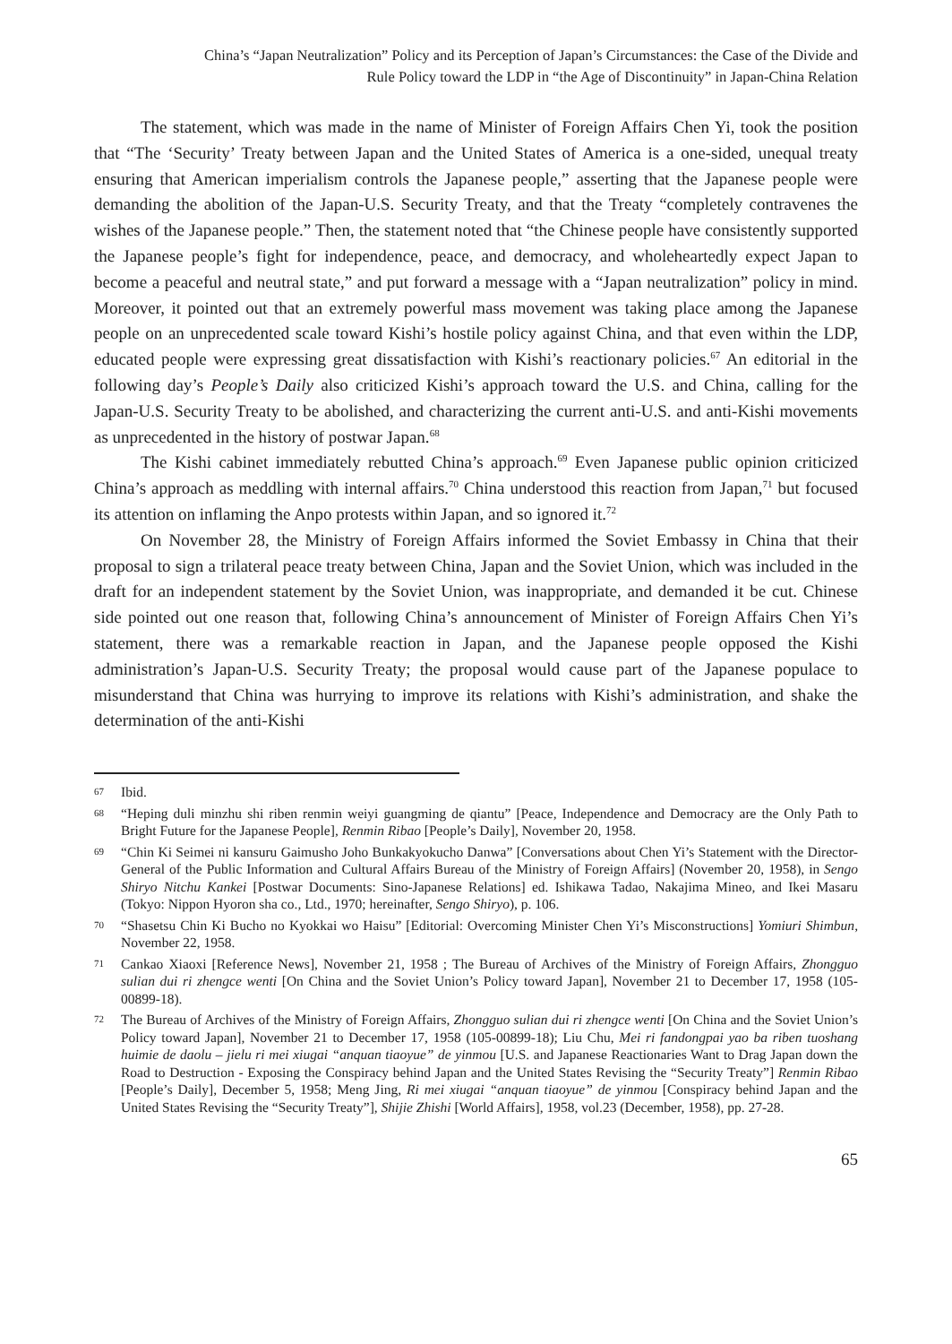China’s “Japan Neutralization” Policy and its Perception of Japan’s Circumstances: the Case of the Divide and
Rule Policy toward the LDP in “the Age of Discontinuity” in Japan-China Relation
The statement, which was made in the name of Minister of Foreign Affairs Chen Yi, took the position that “The ‘Security’ Treaty between Japan and the United States of America is a one-sided, unequal treaty ensuring that American imperialism controls the Japanese people,” asserting that the Japanese people were demanding the abolition of the Japan-U.S. Security Treaty, and that the Treaty “completely contravenes the wishes of the Japanese people.” Then, the statement noted that “the Chinese people have consistently supported the Japanese people’s fight for independence, peace, and democracy, and wholeheartedly expect Japan to become a peaceful and neutral state,” and put forward a message with a “Japan neutralization” policy in mind. Moreover, it pointed out that an extremely powerful mass movement was taking place among the Japanese people on an unprecedented scale toward Kishi’s hostile policy against China, and that even within the LDP, educated people were expressing great dissatisfaction with Kishi’s reactionary policies.<sup>67</sup> An editorial in the following day’s People’s Daily also criticized Kishi’s approach toward the U.S. and China, calling for the Japan-U.S. Security Treaty to be abolished, and characterizing the current anti-U.S. and anti-Kishi movements as unprecedented in the history of postwar Japan.<sup>68</sup>
The Kishi cabinet immediately rebutted China’s approach.<sup>69</sup> Even Japanese public opinion criticized China’s approach as meddling with internal affairs.<sup>70</sup> China understood this reaction from Japan,<sup>71</sup> but focused its attention on inflaming the Anpo protests within Japan, and so ignored it.<sup>72</sup>
On November 28, the Ministry of Foreign Affairs informed the Soviet Embassy in China that their proposal to sign a trilateral peace treaty between China, Japan and the Soviet Union, which was included in the draft for an independent statement by the Soviet Union, was inappropriate, and demanded it be cut. Chinese side pointed out one reason that, following China’s announcement of Minister of Foreign Affairs Chen Yi’s statement, there was a remarkable reaction in Japan, and the Japanese people opposed the Kishi administration’s Japan-U.S. Security Treaty; the proposal would cause part of the Japanese populace to misunderstand that China was hurrying to improve its relations with Kishi’s administration, and shake the determination of the anti-Kishi
67 Ibid.
68 “Heping duli minzhu shi riben renmin weiyi guangming de qiantu” [Peace, Independence and Democracy are the Only Path to Bright Future for the Japanese People], Renmin Ribao [People’s Daily], November 20, 1958.
69 “Chin Ki Seimei ni kansuru Gaimusho Joho Bunkakyokucho Danwa” [Conversations about Chen Yi’s Statement with the Director-General of the Public Information and Cultural Affairs Bureau of the Ministry of Foreign Affairs] (November 20, 1958), in Sengo Shiryo Nitchu Kankei [Postwar Documents: Sino-Japanese Relations] ed. Ishikawa Tadao, Nakajima Mineo, and Ikei Masaru (Tokyo: Nippon Hyoron sha co., Ltd., 1970; hereinafter, Sengo Shiryo), p. 106.
70 “Shasetsu Chin Ki Bucho no Kyokkai wo Haisu” [Editorial: Overcoming Minister Chen Yi’s Misconstructions] Yomiuri Shimbun, November 22, 1958.
71 Cankao Xiaoxi [Reference News], November 21, 1958 ; The Bureau of Archives of the Ministry of Foreign Affairs, Zhongguo sulian dui ri zhengce wenti [On China and the Soviet Union’s Policy toward Japan], November 21 to December 17, 1958 (105-00899-18).
72 The Bureau of Archives of the Ministry of Foreign Affairs, Zhongguo sulian dui ri zhengce wenti [On China and the Soviet Union’s Policy toward Japan], November 21 to December 17, 1958 (105-00899-18); Liu Chu, Mei ri fandongpai yao ba riben tuoshang huimie de daolu – jielu ri mei xiugai “anquan tiaoyue” de yinmou [U.S. and Japanese Reactionaries Want to Drag Japan down the Road to Destruction - Exposing the Conspiracy behind Japan and the United States Revising the “Security Treaty”] Renmin Ribao [People’s Daily], December 5, 1958; Meng Jing, Ri mei xiugai “anquan tiaoyue” de yinmou [Conspiracy behind Japan and the United States Revising the “Security Treaty”], Shijie Zhishi [World Affairs], 1958, vol.23 (December, 1958), pp. 27-28.
65